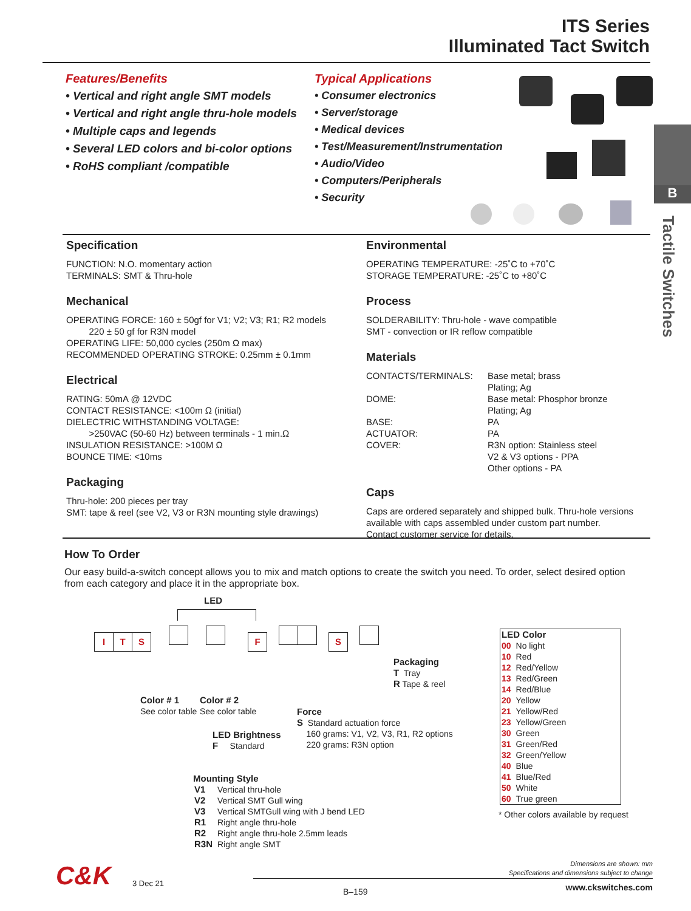ITS Series
Illuminated Tact Switch
Features/Benefits
• Vertical and right angle SMT models
• Vertical and right angle thru-hole models
• Multiple caps and legends
• Several LED colors and bi-color options
• RoHS compliant /compatible
Typical Applications
• Consumer electronics
• Server/storage
• Medical devices
• Test/Measurement/Instrumentation
• Audio/Video
• Computers/Peripherals
• Security
B
Tactile Switches
Specification
FUNCTION: N.O. momentary action
TERMINALS: SMT & Thru-hole
Mechanical
OPERATING FORCE: 160 ± 50gf for V1; V2; V3; R1; R2 models
220 ± 50 gf for R3N model
OPERATING LIFE: 50,000 cycles (250m Ω max)
RECOMMENDED OPERATING STROKE: 0.25mm ± 0.1mm
Electrical
RATING: 50mA @ 12VDC
CONTACT RESISTANCE: <100m Ω (initial)
DIELECTRIC WITHSTANDING VOLTAGE:
>250VAC (50-60 Hz) between terminals - 1 min.Ω
INSULATION RESISTANCE: >100M Ω
BOUNCE TIME: <10ms
Packaging
Thru-hole: 200 pieces per tray
SMT: tape & reel (see V2, V3 or R3N mounting style drawings)
Environmental
OPERATING TEMPERATURE: -25˚C to +70˚C
STORAGE TEMPERATURE: -25˚C to +80˚C
Process
SOLDERABILITY: Thru-hole - wave compatible
SMT - convection or IR reflow compatible
Materials
| CONTACTS/TERMINALS: | Base metal; brass Plating; Ag |
| DOME: | Base metal: Phosphor bronze Plating; Ag |
| BASE: | PA |
| ACTUATOR: | PA |
| COVER: | R3N option: Stainless steel V2 & V3 options - PPA Other options - PA |
Caps
Caps are ordered separately and shipped bulk. Thru-hole versions available with caps assembled under custom part number. Contact customer service for details.
How To Order
Our easy build-a-switch concept allows you to mix and match options to create the switch you need. To order, select desired option from each category and place it in the appropriate box.
LED
I T S F S
Packaging
T Tray
R Tape & reel
Color # 1
See color table
Color # 2
See color table
Force
S Standard actuation force
160 grams: V1, V2, V3, R1, R2 options
220 grams: R3N option
LED Brightness
F Standard
Mounting Style
| V1 | Vertical thru-hole |
| V2 | Vertical SMT Gull wing |
| V3 | Vertical SMTGull wing with J bend LED |
| R1 | Right angle thru-hole |
| R2 | Right angle thru-hole 2.5mm leads |
| R3N | Right angle SMT |
| LED Color | |
| 00 | No light |
| 10 | Red |
| 12 | Red/Yellow |
| 13 | Red/Green |
| 14 | Red/Blue |
| 20 | Yellow |
| 21 | Yellow/Red |
| 23 | Yellow/Green |
| 30 | Green |
| 31 | Green/Red |
| 32 | Green/Yellow |
| 40 | Blue |
| 41 | Blue/Red |
| 50 | White |
| 60 | True green |
* Other colors available by request
C&K 3 Dec 21
Dimensions are shown: mm
Specifications and dimensions subject to change
B–159 www.ckswitches.com